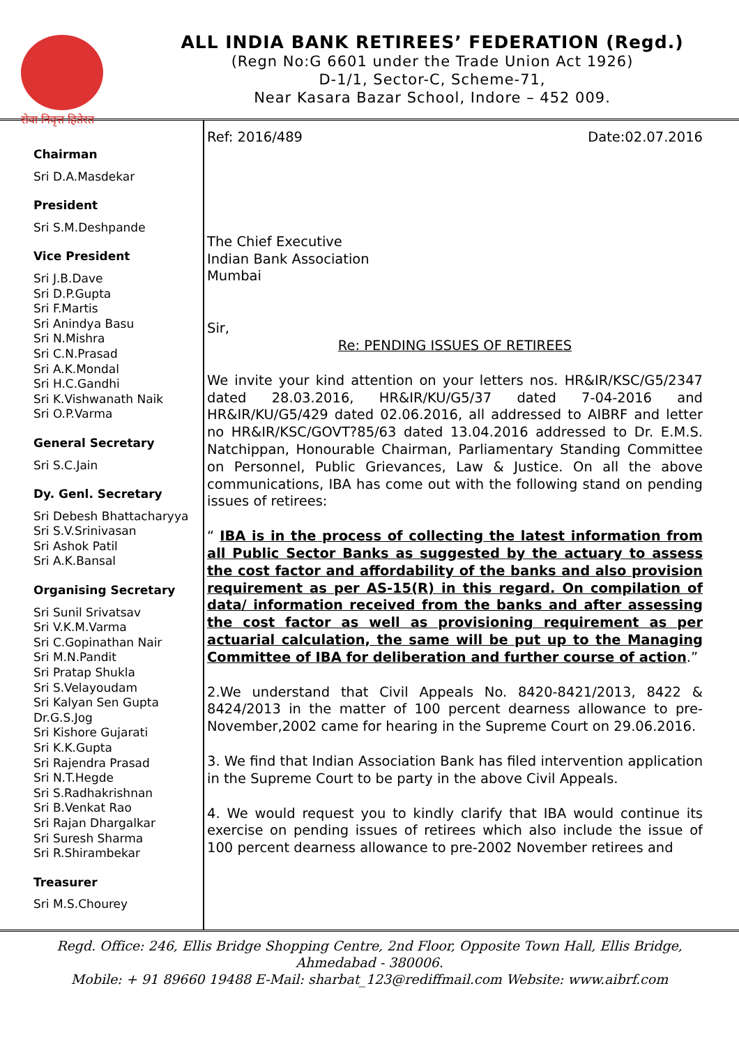सेवा निवृत्त हितेरत
ALL INDIA BANK RETIREES’ FEDERATION (Regd.)
(Regn No:G 6601 under the Trade Union Act 1926)
D-1/1, Sector-C, Scheme-71,
Near Kasara Bazar School, Indore – 452 009.
Chairman
Sri D.A.Masdekar
President
Sri S.M.Deshpande
Vice President
Sri J.B.Dave
Sri D.P.Gupta
Sri F.Martis
Sri Anindya Basu
Sri N.Mishra
Sri C.N.Prasad
Sri A.K.Mondal
Sri H.C.Gandhi
Sri K.Vishwanath Naik
Sri O.P.Varma
General Secretary
Sri S.C.Jain
Dy. Genl. Secretary
Sri Debesh Bhattacharyya
Sri S.V.Srinivasan
Sri Ashok Patil
Sri A.K.Bansal
Organising Secretary
Sri Sunil Srivatsav
Sri V.K.M.Varma
Sri C.Gopinathan Nair
Sri M.N.Pandit
Sri Pratap Shukla
Sri S.Velayoudam
Sri Kalyan Sen Gupta
Dr.G.S.Jog
Sri Kishore Gujarati
Sri K.K.Gupta
Sri Rajendra Prasad
Sri N.T.Hegde
Sri S.Radhakrishnan
Sri B.Venkat Rao
Sri Rajan Dhargalkar
Sri Suresh Sharma
Sri R.Shirambekar
Treasurer
Sri M.S.Chourey
Ref: 2016/489 Date:02.07.2016
The Chief Executive
Indian Bank Association
Mumbai
Sir,
Re: PENDING ISSUES OF RETIREES
We invite your kind attention on your letters nos. HR&IR/KSC/G5/2347 dated 28.03.2016, HR&IR/KU/G5/37 dated 7-04-2016 and HR&IR/KU/G5/429 dated 02.06.2016, all addressed to AIBRF and letter no HR&IR/KSC/GOVT?85/63 dated 13.04.2016 addressed to Dr. E.M.S. Natchippan, Honourable Chairman, Parliamentary Standing Committee on Personnel, Public Grievances, Law & Justice. On all the above communications, IBA has come out with the following stand on pending issues of retirees:
“ IBA is in the process of collecting the latest information from all Public Sector Banks as suggested by the actuary to assess the cost factor and affordability of the banks and also provision requirement as per AS-15(R) in this regard. On compilation of data/ information received from the banks and after assessing the cost factor as well as provisioning requirement as per actuarial calculation, the same will be put up to the Managing Committee of IBA for deliberation and further course of action.”
2.We understand that Civil Appeals No. 8420-8421/2013, 8422 & 8424/2013 in the matter of 100 percent dearness allowance to pre-November,2002 came for hearing in the Supreme Court on 29.06.2016.
3. We find that Indian Association Bank has filed intervention application in the Supreme Court to be party in the above Civil Appeals.
4. We would request you to kindly clarify that IBA would continue its exercise on pending issues of retirees which also include the issue of 100 percent dearness allowance to pre-2002 November retirees and
Regd. Office: 246, Ellis Bridge Shopping Centre, 2nd Floor, Opposite Town Hall, Ellis Bridge,
Ahmedabad - 380006.
Mobile: + 91 89660 19488 E-Mail: sharbat_123@rediffmail.com Website: www.aibrf.com